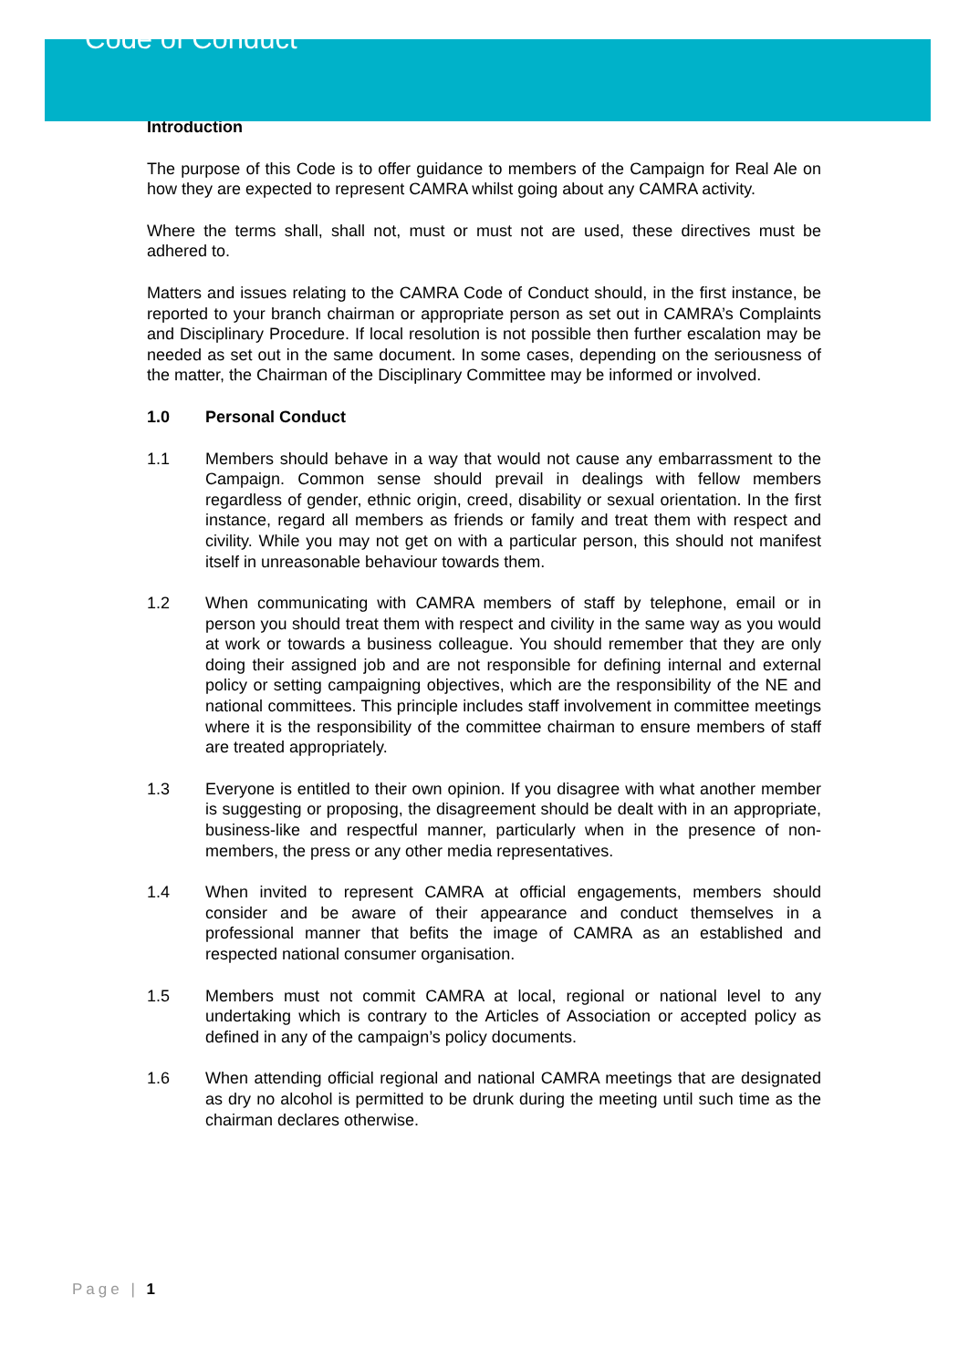Code of Conduct
Introduction
The purpose of this Code is to offer guidance to members of the Campaign for Real Ale on how they are expected to represent CAMRA whilst going about any CAMRA activity.
Where the terms shall, shall not, must or must not are used, these directives must be adhered to.
Matters and issues relating to the CAMRA Code of Conduct should, in the first instance, be reported to your branch chairman or appropriate person as set out in CAMRA’s Complaints and Disciplinary Procedure. If local resolution is not possible then further escalation may be needed as set out in the same document. In some cases, depending on the seriousness of the matter, the Chairman of the Disciplinary Committee may be informed or involved.
1.0 Personal Conduct
1.1 Members should behave in a way that would not cause any embarrassment to the Campaign. Common sense should prevail in dealings with fellow members regardless of gender, ethnic origin, creed, disability or sexual orientation. In the first instance, regard all members as friends or family and treat them with respect and civility. While you may not get on with a particular person, this should not manifest itself in unreasonable behaviour towards them.
1.2 When communicating with CAMRA members of staff by telephone, email or in person you should treat them with respect and civility in the same way as you would at work or towards a business colleague. You should remember that they are only doing their assigned job and are not responsible for defining internal and external policy or setting campaigning objectives, which are the responsibility of the NE and national committees. This principle includes staff involvement in committee meetings where it is the responsibility of the committee chairman to ensure members of staff are treated appropriately.
1.3 Everyone is entitled to their own opinion. If you disagree with what another member is suggesting or proposing, the disagreement should be dealt with in an appropriate, business-like and respectful manner, particularly when in the presence of non-members, the press or any other media representatives.
1.4 When invited to represent CAMRA at official engagements, members should consider and be aware of their appearance and conduct themselves in a professional manner that befits the image of CAMRA as an established and respected national consumer organisation.
1.5 Members must not commit CAMRA at local, regional or national level to any undertaking which is contrary to the Articles of Association or accepted policy as defined in any of the campaign’s policy documents.
1.6 When attending official regional and national CAMRA meetings that are designated as dry no alcohol is permitted to be drunk during the meeting until such time as the chairman declares otherwise.
Page | 1